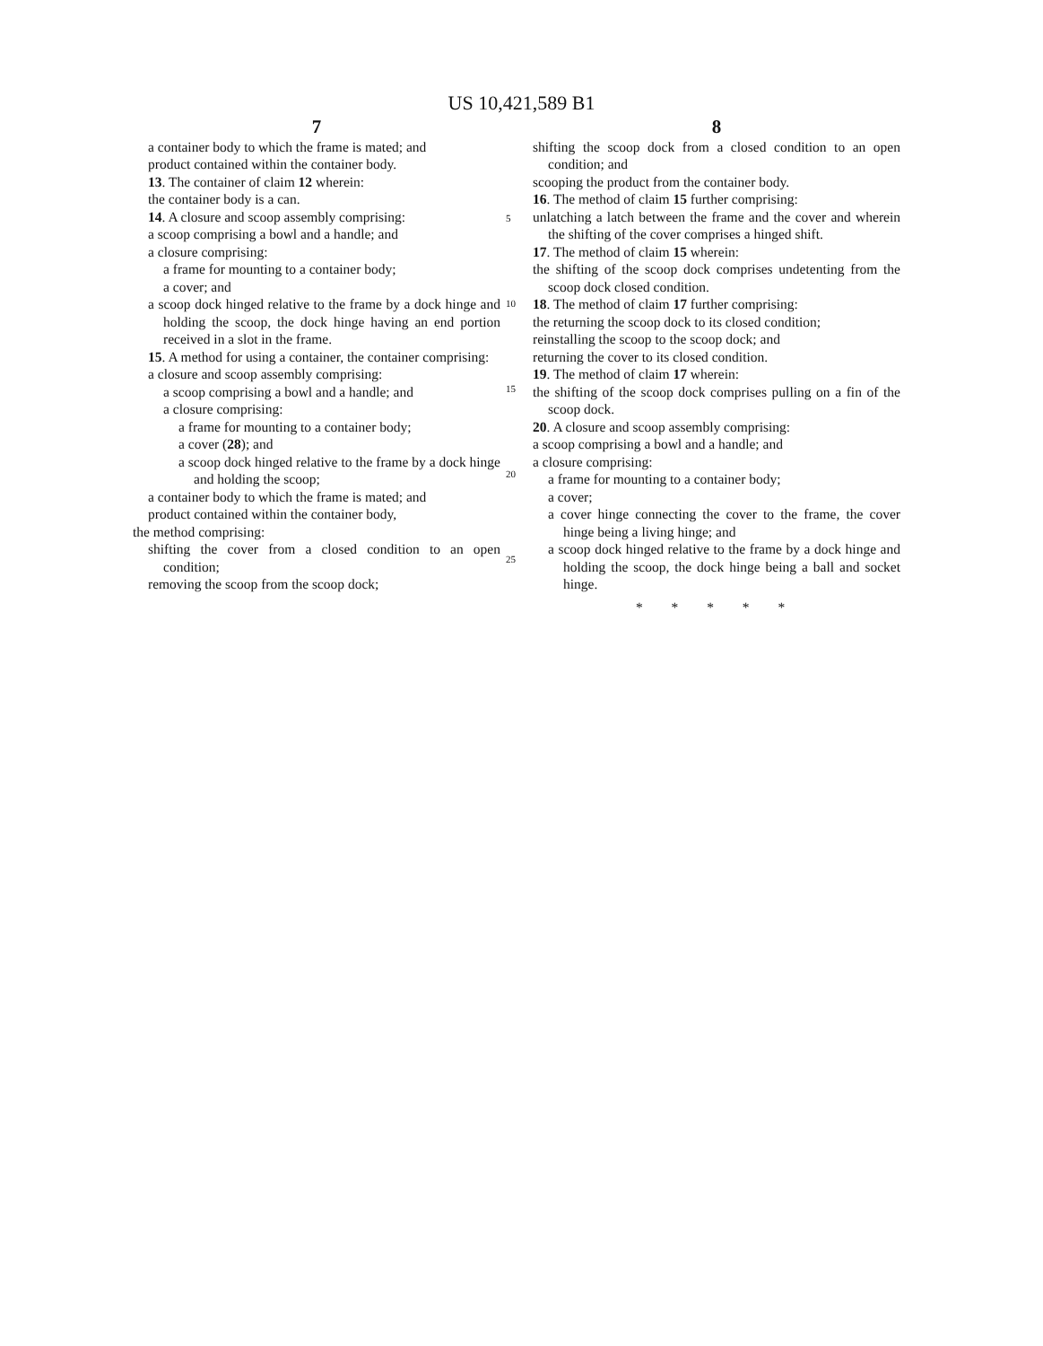US 10,421,589 B1
7
a container body to which the frame is mated; and
product contained within the container body.
13. The container of claim 12 wherein:
the container body is a can.
14. A closure and scoop assembly comprising:
a scoop comprising a bowl and a handle; and
a closure comprising:
a frame for mounting to a container body;
a cover; and
a scoop dock hinged relative to the frame by a dock hinge and holding the scoop, the dock hinge having an end portion received in a slot in the frame.
15. A method for using a container, the container comprising:
a closure and scoop assembly comprising:
a scoop comprising a bowl and a handle; and
a closure comprising:
a frame for mounting to a container body;
a cover (28); and
a scoop dock hinged relative to the frame by a dock hinge and holding the scoop;
a container body to which the frame is mated; and
product contained within the container body,
the method comprising:
shifting the cover from a closed condition to an open condition;
removing the scoop from the scoop dock;
5
10
15
20
25
8
shifting the scoop dock from a closed condition to an open condition; and
scooping the product from the container body.
16. The method of claim 15 further comprising:
unlatching a latch between the frame and the cover and wherein the shifting of the cover comprises a hinged shift.
17. The method of claim 15 wherein:
the shifting of the scoop dock comprises undetenting from the scoop dock closed condition.
18. The method of claim 17 further comprising:
the returning the scoop dock to its closed condition;
reinstalling the scoop to the scoop dock; and
returning the cover to its closed condition.
19. The method of claim 17 wherein:
the shifting of the scoop dock comprises pulling on a fin of the scoop dock.
20. A closure and scoop assembly comprising:
a scoop comprising a bowl and a handle; and
a closure comprising:
a frame for mounting to a container body;
a cover;
a cover hinge connecting the cover to the frame, the cover hinge being a living hinge; and
a scoop dock hinged relative to the frame by a dock hinge and holding the scoop, the dock hinge being a ball and socket hinge.
* * * * *